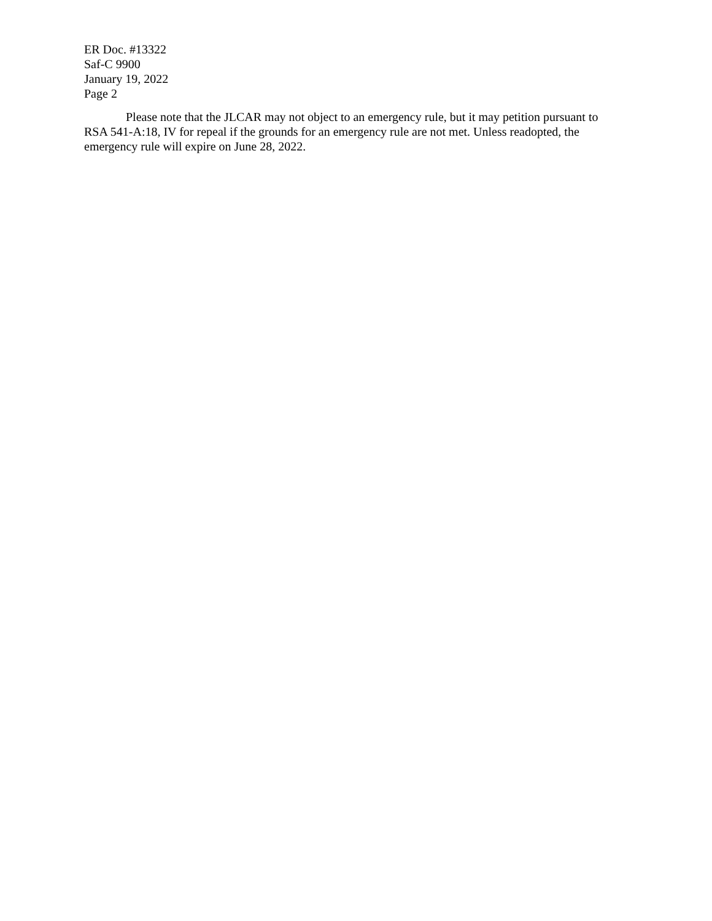ER Doc. #13322
Saf-C 9900
January 19, 2022
Page 2
Please note that the JLCAR may not object to an emergency rule, but it may petition pursuant to RSA 541-A:18, IV for repeal if the grounds for an emergency rule are not met. Unless readopted, the emergency rule will expire on June 28, 2022.